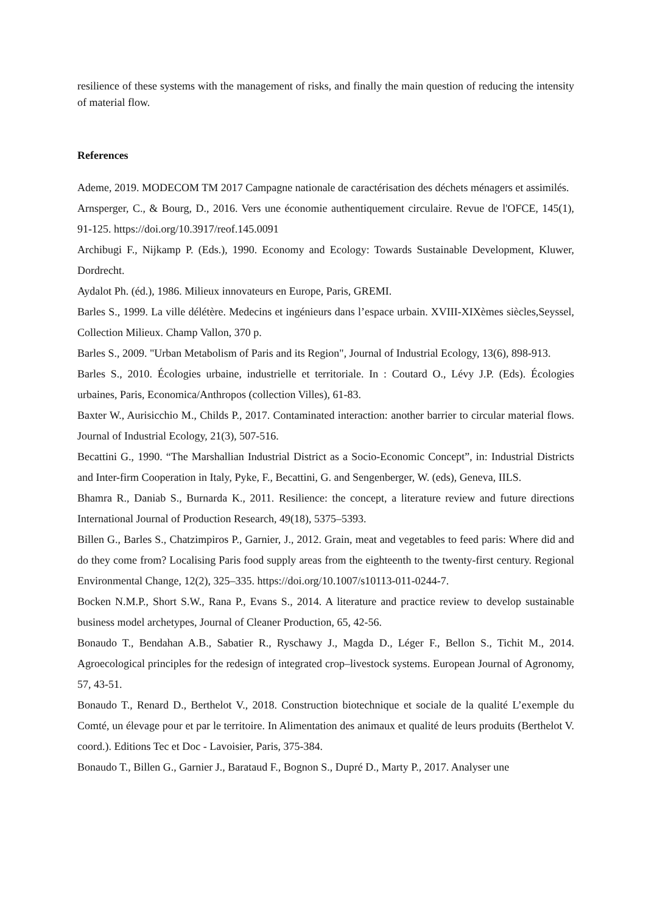resilience of these systems with the management of risks, and finally the main question of reducing the intensity of material flow.
References
Ademe, 2019. MODECOM TM 2017 Campagne nationale de caractérisation des déchets ménagers et assimilés.
Arnsperger, C., & Bourg, D., 2016. Vers une économie authentiquement circulaire. Revue de l'OFCE, 145(1), 91-125. https://doi.org/10.3917/reof.145.0091
Archibugi F., Nijkamp P. (Eds.), 1990. Economy and Ecology: Towards Sustainable Development, Kluwer, Dordrecht.
Aydalot Ph. (éd.), 1986. Milieux innovateurs en Europe, Paris, GREMI.
Barles S., 1999. La ville délétère. Medecins et ingénieurs dans l’espace urbain. XVIII-XIXèmes siècles,Seyssel, Collection Milieux. Champ Vallon, 370 p.
Barles S., 2009. "Urban Metabolism of Paris and its Region", Journal of Industrial Ecology, 13(6), 898-913.
Barles S., 2010. Écologies urbaine, industrielle et territoriale. In : Coutard O., Lévy J.P. (Eds). Écologies urbaines, Paris, Economica/Anthropos (collection Villes), 61-83.
Baxter W., Aurisicchio M., Childs P., 2017. Contaminated interaction: another barrier to circular material flows. Journal of Industrial Ecology, 21(3), 507-516.
Becattini G., 1990. “The Marshallian Industrial District as a Socio-Economic Concept”, in: Industrial Districts and Inter-firm Cooperation in Italy, Pyke, F., Becattini, G. and Sengenberger, W. (eds), Geneva, IILS.
Bhamra R., Daniab S., Burnarda K., 2011. Resilience: the concept, a literature review and future directions International Journal of Production Research, 49(18), 5375–5393.
Billen G., Barles S., Chatzimpiros P., Garnier, J., 2012. Grain, meat and vegetables to feed paris: Where did and do they come from? Localising Paris food supply areas from the eighteenth to the twenty-first century. Regional Environmental Change, 12(2), 325–335. https://doi.org/10.1007/s10113-011-0244-7.
Bocken N.M.P., Short S.W., Rana P., Evans S., 2014. A literature and practice review to develop sustainable business model archetypes, Journal of Cleaner Production, 65, 42-56.
Bonaudo T., Bendahan A.B., Sabatier R., Ryschawy J., Magda D., Léger F., Bellon S., Tichit M., 2014. Agroecological principles for the redesign of integrated crop–livestock systems. European Journal of Agronomy, 57, 43-51.
Bonaudo T., Renard D., Berthelot V., 2018. Construction biotechnique et sociale de la qualité L’exemple du Comté, un élevage pour et par le territoire. In Alimentation des animaux et qualité de leurs produits (Berthelot V. coord.). Editions Tec et Doc - Lavoisier, Paris, 375-384.
Bonaudo T., Billen G., Garnier J., Barataud F., Bognon S., Dupré D., Marty P., 2017. Analyser une